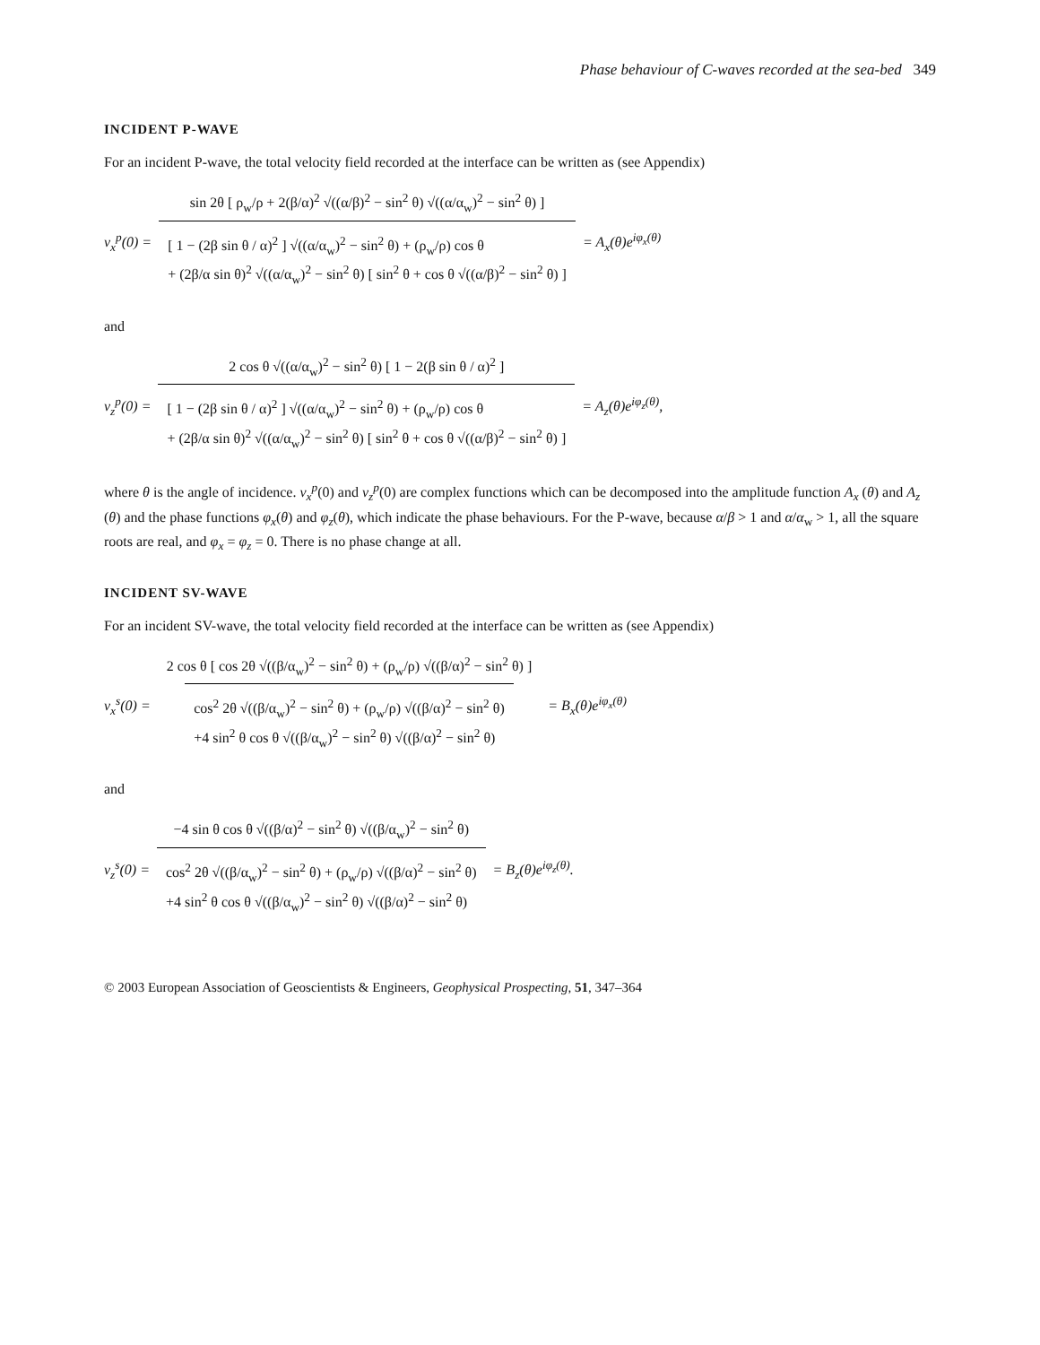Phase behaviour of C-waves recorded at the sea-bed 349
INCIDENT P-WAVE
For an incident P-wave, the total velocity field recorded at the interface can be written as (see Appendix)
v<sub>x</sub><sup>p</sup>(0) =
sin 2θ [ ρ<sub>w</sub>/ρ + 2(β/α)<sup>2</sup> √((α/β)<sup>2</sup> − sin<sup>2</sup> θ) √((α/α<sub>w</sub>)<sup>2</sup> − sin<sup>2</sup> θ) ]
[ 1 − (2β sin θ / α)<sup>2</sup> ] √((α/α<sub>w</sub>)<sup>2</sup> − sin<sup>2</sup> θ) + (ρ<sub>w</sub>/ρ) cos θ
+ (2β/α sin θ)<sup>2</sup> √((α/α<sub>w</sub>)<sup>2</sup> − sin<sup>2</sup> θ) [ sin<sup>2</sup> θ + cos θ √((α/β)<sup>2</sup> − sin<sup>2</sup> θ) ]
= A<sub>x</sub>(θ)e<sup>iφ<sub>x</sub>(θ)</sup>
and
v<sub>z</sub><sup>p</sup>(0) =
2 cos θ √((α/α<sub>w</sub>)<sup>2</sup> − sin<sup>2</sup> θ) [ 1 − 2(β sin θ / α)<sup>2</sup> ]
[ 1 − (2β sin θ / α)<sup>2</sup> ] √((α/α<sub>w</sub>)<sup>2</sup> − sin<sup>2</sup> θ) + (ρ<sub>w</sub>/ρ) cos θ
+ (2β/α sin θ)<sup>2</sup> √((α/α<sub>w</sub>)<sup>2</sup> − sin<sup>2</sup> θ) [ sin<sup>2</sup> θ + cos θ √((α/β)<sup>2</sup> − sin<sup>2</sup> θ) ]
= A<sub>z</sub>(θ)e<sup>iφ<sub>z</sub>(θ)</sup>,
where θ is the angle of incidence. v<sub>x</sub><sup>p</sup>(0) and v<sub>z</sub><sup>p</sup>(0) are complex functions which can be decomposed into the amplitude function A<sub>x</sub> (θ) and A<sub>z</sub> (θ) and the phase functions φ<sub>x</sub>(θ) and φ<sub>z</sub>(θ), which indicate the phase behaviours. For the P-wave, because α/β > 1 and α/α<sub>w</sub> > 1, all the square roots are real, and φ<sub>x</sub> = φ<sub>z</sub> = 0. There is no phase change at all.
INCIDENT SV-WAVE
For an incident SV-wave, the total velocity field recorded at the interface can be written as (see Appendix)
v<sub>x</sub><sup>s</sup>(0) =
2 cos θ [ cos 2θ √((β/α<sub>w</sub>)<sup>2</sup> − sin<sup>2</sup> θ) + (ρ<sub>w</sub>/ρ) √((β/α)<sup>2</sup> − sin<sup>2</sup> θ) ]
cos<sup>2</sup> 2θ √((β/α<sub>w</sub>)<sup>2</sup> − sin<sup>2</sup> θ) + (ρ<sub>w</sub>/ρ) √((β/α)<sup>2</sup> − sin<sup>2</sup> θ)
+4 sin<sup>2</sup> θ cos θ √((β/α<sub>w</sub>)<sup>2</sup> − sin<sup>2</sup> θ) √((β/α)<sup>2</sup> − sin<sup>2</sup> θ)
= B<sub>x</sub>(θ)e<sup>iφ<sub>x</sub>(θ)</sup>
and
v<sub>z</sub><sup>s</sup>(0) =
−4 sin θ cos θ √((β/α)<sup>2</sup> − sin<sup>2</sup> θ) √((β/α<sub>w</sub>)<sup>2</sup> − sin<sup>2</sup> θ)
cos<sup>2</sup> 2θ √((β/α<sub>w</sub>)<sup>2</sup> − sin<sup>2</sup> θ) + (ρ<sub>w</sub>/ρ) √((β/α)<sup>2</sup> − sin<sup>2</sup> θ)
+4 sin<sup>2</sup> θ cos θ √((β/α<sub>w</sub>)<sup>2</sup> − sin<sup>2</sup> θ) √((β/α)<sup>2</sup> − sin<sup>2</sup> θ)
= B<sub>z</sub>(θ)e<sup>iφ<sub>z</sub>(θ)</sup>.
© 2003 European Association of Geoscientists & Engineers, Geophysical Prospecting, 51, 347–364